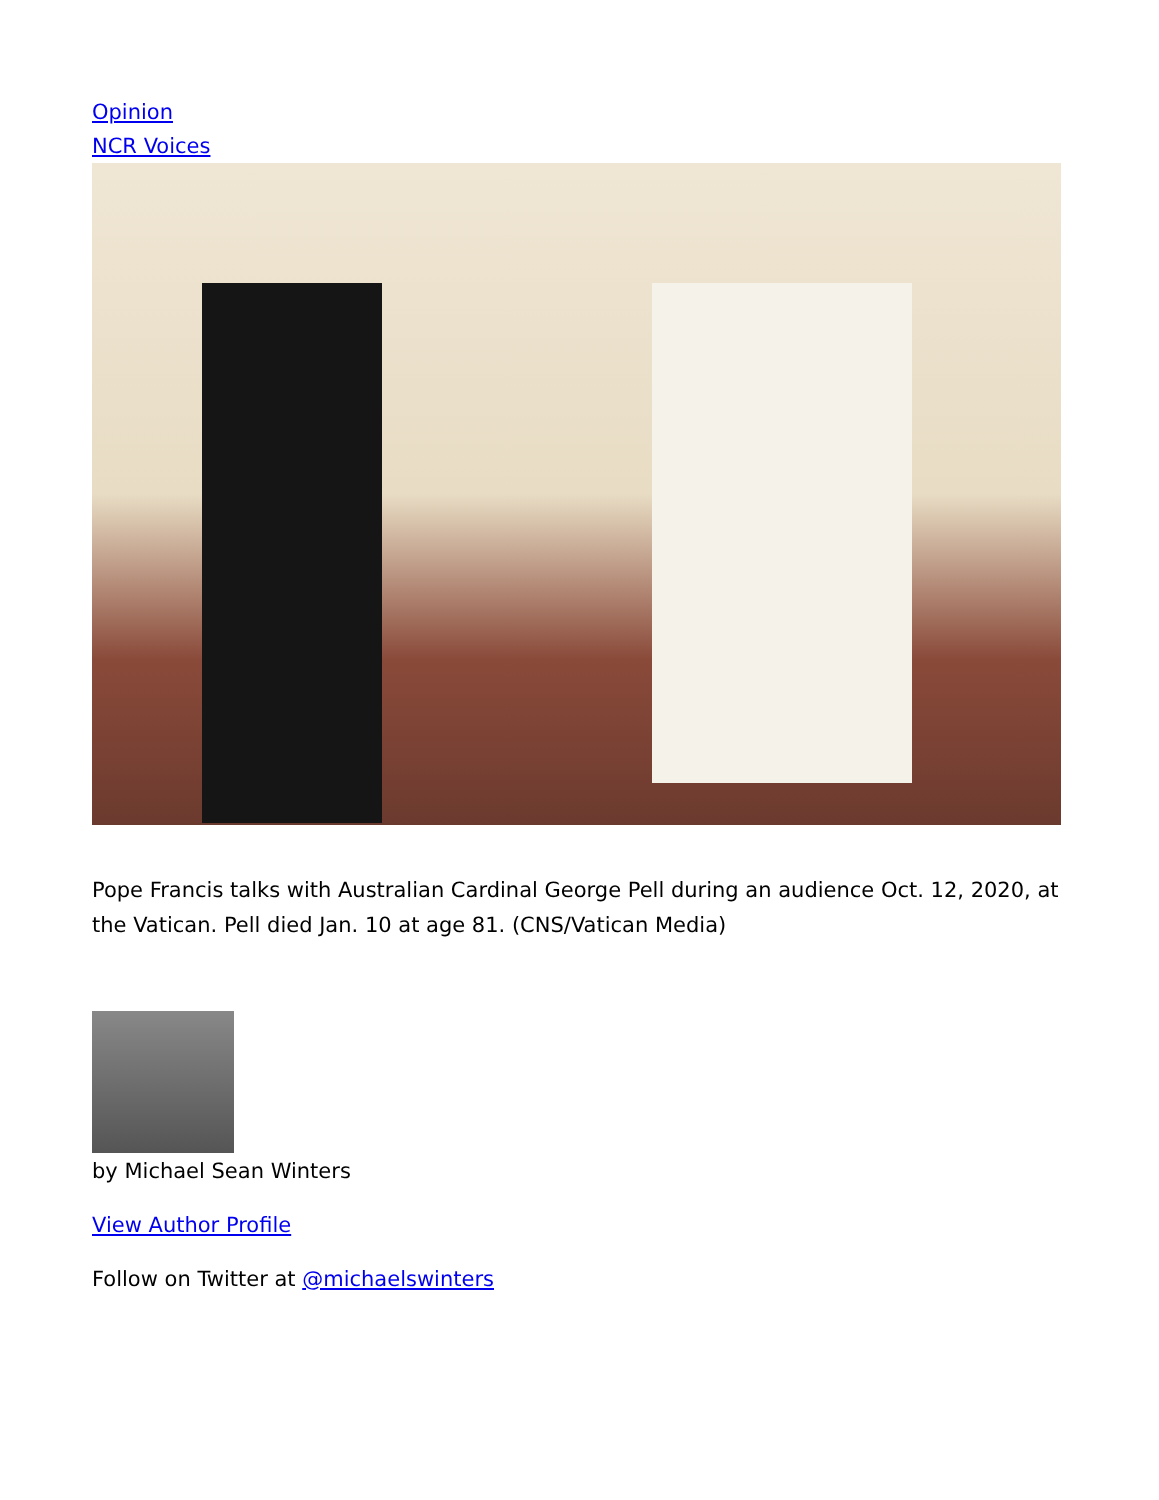Opinion
NCR Voices
Pope Francis talks with Australian Cardinal George Pell during an audience Oct. 12, 2020, at the Vatican. Pell died Jan. 10 at age 81. (CNS/Vatican Media)
by Michael Sean Winters
View Author Profile
Follow on Twitter at @michaelswinters